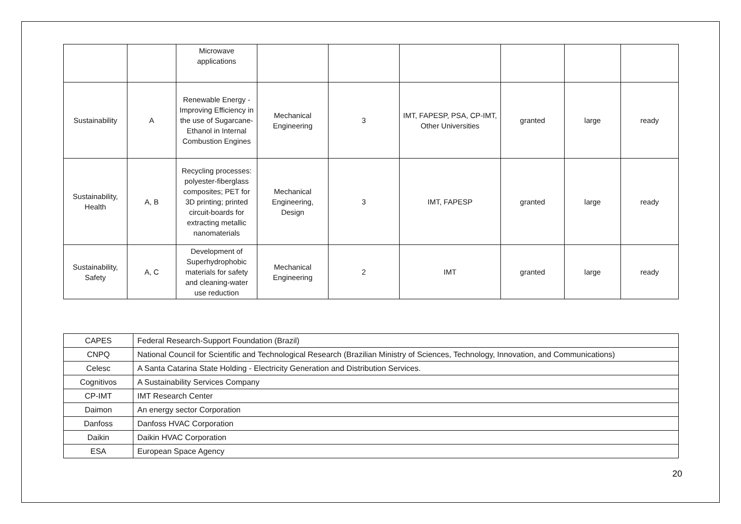| | | Microwave applications | | | | | | |
| Sustainability | A | Renewable Energy - Improving Efficiency in the use of Sugarcane-Ethanol in Internal Combustion Engines | Mechanical Engineering | 3 | IMT, FAPESP, PSA, CP-IMT, Other Universities | granted | large | ready |
| Sustainability, Health | A, B | Recycling processes: polyester-fiberglass composites; PET for 3D printing; printed circuit-boards for extracting metallic nanomaterials | Mechanical Engineering, Design | 3 | IMT, FAPESP | granted | large | ready |
| Sustainability, Safety | A, C | Development of Superhydrophobic materials for safety and cleaning-water use reduction | Mechanical Engineering | 2 | IMT | granted | large | ready |
| CAPES | Federal Research-Support Foundation (Brazil) |
| CNPQ | National Council for Scientific and Technological Research (Brazilian Ministry of Sciences, Technology, Innovation, and Communications) |
| Celesc | A Santa Catarina State Holding - Electricity Generation and Distribution Services. |
| Cognitivos | A Sustainability Services Company |
| CP-IMT | IMT Research Center |
| Daimon | An energy sector Corporation |
| Danfoss | Danfoss HVAC Corporation |
| Daikin | Daikin HVAC Corporation |
| ESA | European Space Agency |
20